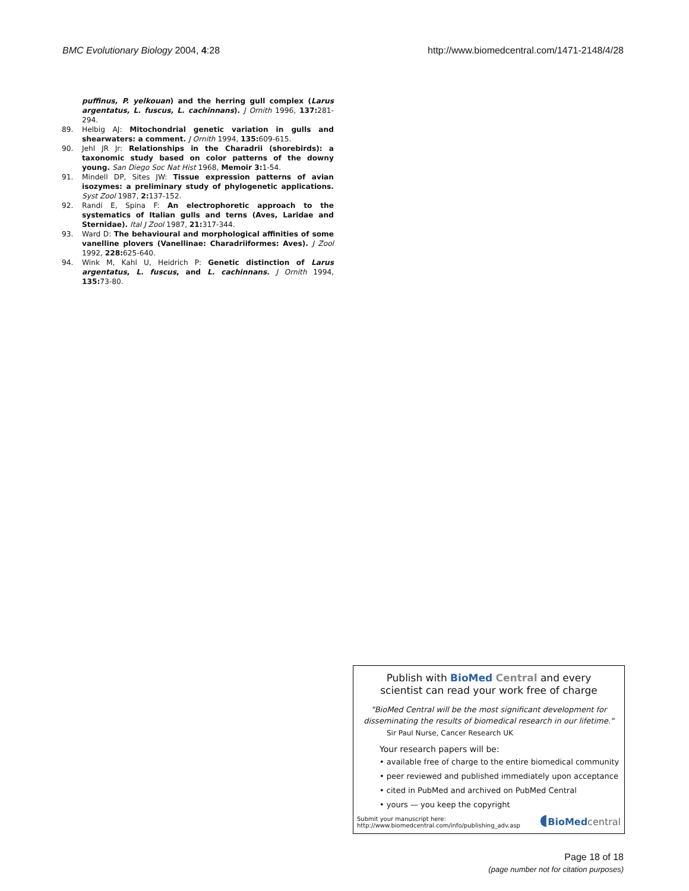BMC Evolutionary Biology 2004, 4:28 http://www.biomedcentral.com/1471-2148/4/28
puffinus, P. yelkouan) and the herring gull complex (Larus argentatus, L. fuscus, L. cachinnans). J Ornith 1996, 137: 281-294.
89. Helbig AJ: Mitochondrial genetic variation in gulls and shearwaters: a comment. J Ornith 1994, 135: 609-615.
90. Jehl JR Jr: Relationships in the Charadrii (shorebirds): a taxonomic study based on color patterns of the downy young. San Diego Soc Nat Hist 1968, Memoir 3: 1-54.
91. Mindell DP, Sites JW: Tissue expression patterns of avian isozymes: a preliminary study of phylogenetic applications. Syst Zool 1987, 2: 137-152.
92. Randi E, Spina F: An electrophoretic approach to the systematics of Italian gulls and terns (Aves, Laridae and Sternidae). Ital J Zool 1987, 21: 317-344.
93. Ward D: The behavioural and morphological affinities of some vanelline plovers (Vanellinae: Charadriiformes: Aves). J Zool 1992, 228: 625-640.
94. Wink M, Kahl U, Heidrich P: Genetic distinction of Larus argentatus, L. fuscus, and L. cachinnans. J Ornith 1994, 135: 73-80.
Publish with Bio Med Central and every
scientist can read your work free of charge
"BioMed Central will be the most significant development for disseminating the results of biomedical research in our lifetime."
Sir Paul Nurse, Cancer Research UK
Your research papers will be:
• available free of charge to the entire biomedical community
• peer reviewed and published immediately upon acceptance
• cited in PubMed and archived on PubMed Central
• yours — you keep the copyright
Submit your manuscript here:
http://www.biomedcentral.com/info/publishing_adv.asp
◖BioMed central
Page 18 of 18
(page number not for citation purposes)